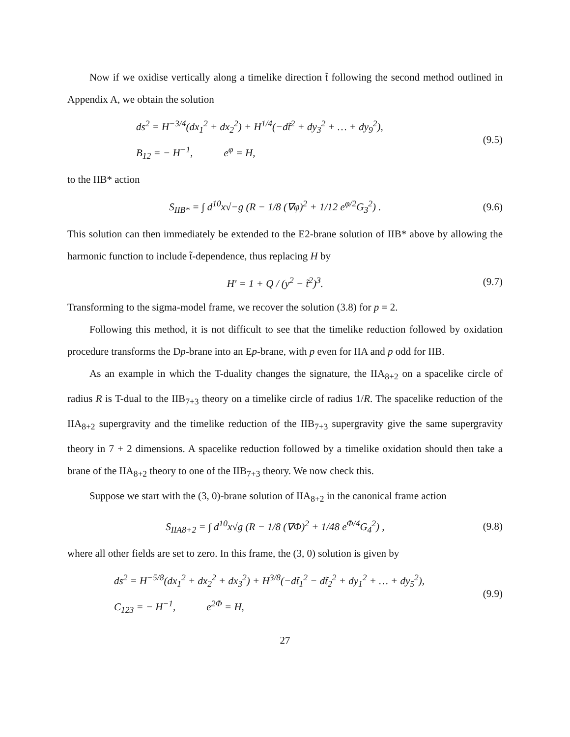Now if we oxidise vertically along a timelike direction t̃ following the second method outlined in Appendix A, we obtain the solution
ds<sup>2</sup> = H<sup>−3/4</sup>(dx<sub>1</sub><sup>2</sup> + dx<sub>2</sub><sup>2</sup>) + H<sup>1/4</sup>(−dt̃<sup>2</sup> + dy<sub>3</sub><sup>2</sup> + … + dy<sub>9</sub><sup>2</sup>),
B<sub>12</sub> = − H<sup>−1</sup>, e<sup>φ</sup> = H,
(9.5)
to the IIB* action
S<sub>IIB*</sub> = ∫ d<sup>10</sup>x√−g (R − 1/8 (∇φ)<sup>2</sup> + 1/12 e<sup>φ/2</sup>G<sub>3</sub><sup>2</sup>) .
(9.6)
This solution can then immediately be extended to the E2-brane solution of IIB* above by allowing the harmonic function to include t̃-dependence, thus replacing H by
H′ = 1 + Q / (y<sup>2</sup> − t̃<sup>2</sup>)<sup>3</sup>. (9.7)
Transforming to the sigma-model frame, we recover the solution (3.8) for p = 2.
Following this method, it is not difficult to see that the timelike reduction followed by oxidation procedure transforms the Dp-brane into an Ep-brane, with p even for IIA and p odd for IIB.
As an example in which the T-duality changes the signature, the IIA<sub>8+2</sub> on a spacelike circle of radius R is T-dual to the IIB<sub>7+3</sub> theory on a timelike circle of radius 1/R. The spacelike reduction of the IIA<sub>8+2</sub> supergravity and the timelike reduction of the IIB<sub>7+3</sub> supergravity give the same supergravity theory in 7 + 2 dimensions. A spacelike reduction followed by a timelike oxidation should then take a brane of the IIA<sub>8+2</sub> theory to one of the IIB<sub>7+3</sub> theory. We now check this.
Suppose we start with the (3, 0)-brane solution of IIA<sub>8+2</sub> in the canonical frame action
S<sub>IIA8+2</sub> = ∫ d<sup>10</sup>x√g (R − 1/8 (∇Φ)<sup>2</sup> + 1/48 e<sup>Φ/4</sup>G<sub>4</sub><sup>2</sup>) ,
(9.8)
where all other fields are set to zero. In this frame, the (3, 0) solution is given by
ds<sup>2</sup> = H<sup>−5/8</sup>(dx<sub>1</sub><sup>2</sup> + dx<sub>2</sub><sup>2</sup> + dx<sub>3</sub><sup>2</sup>) + H<sup>3/8</sup>(−dt̃<sub>1</sub><sup>2</sup> − dt̃<sub>2</sub><sup>2</sup> + dy<sub>1</sub><sup>2</sup> + … + dy<sub>5</sub><sup>2</sup>),
C<sub>123</sub> = − H<sup>−1</sup>, e<sup>2Φ</sup> = H,
(9.9)
27